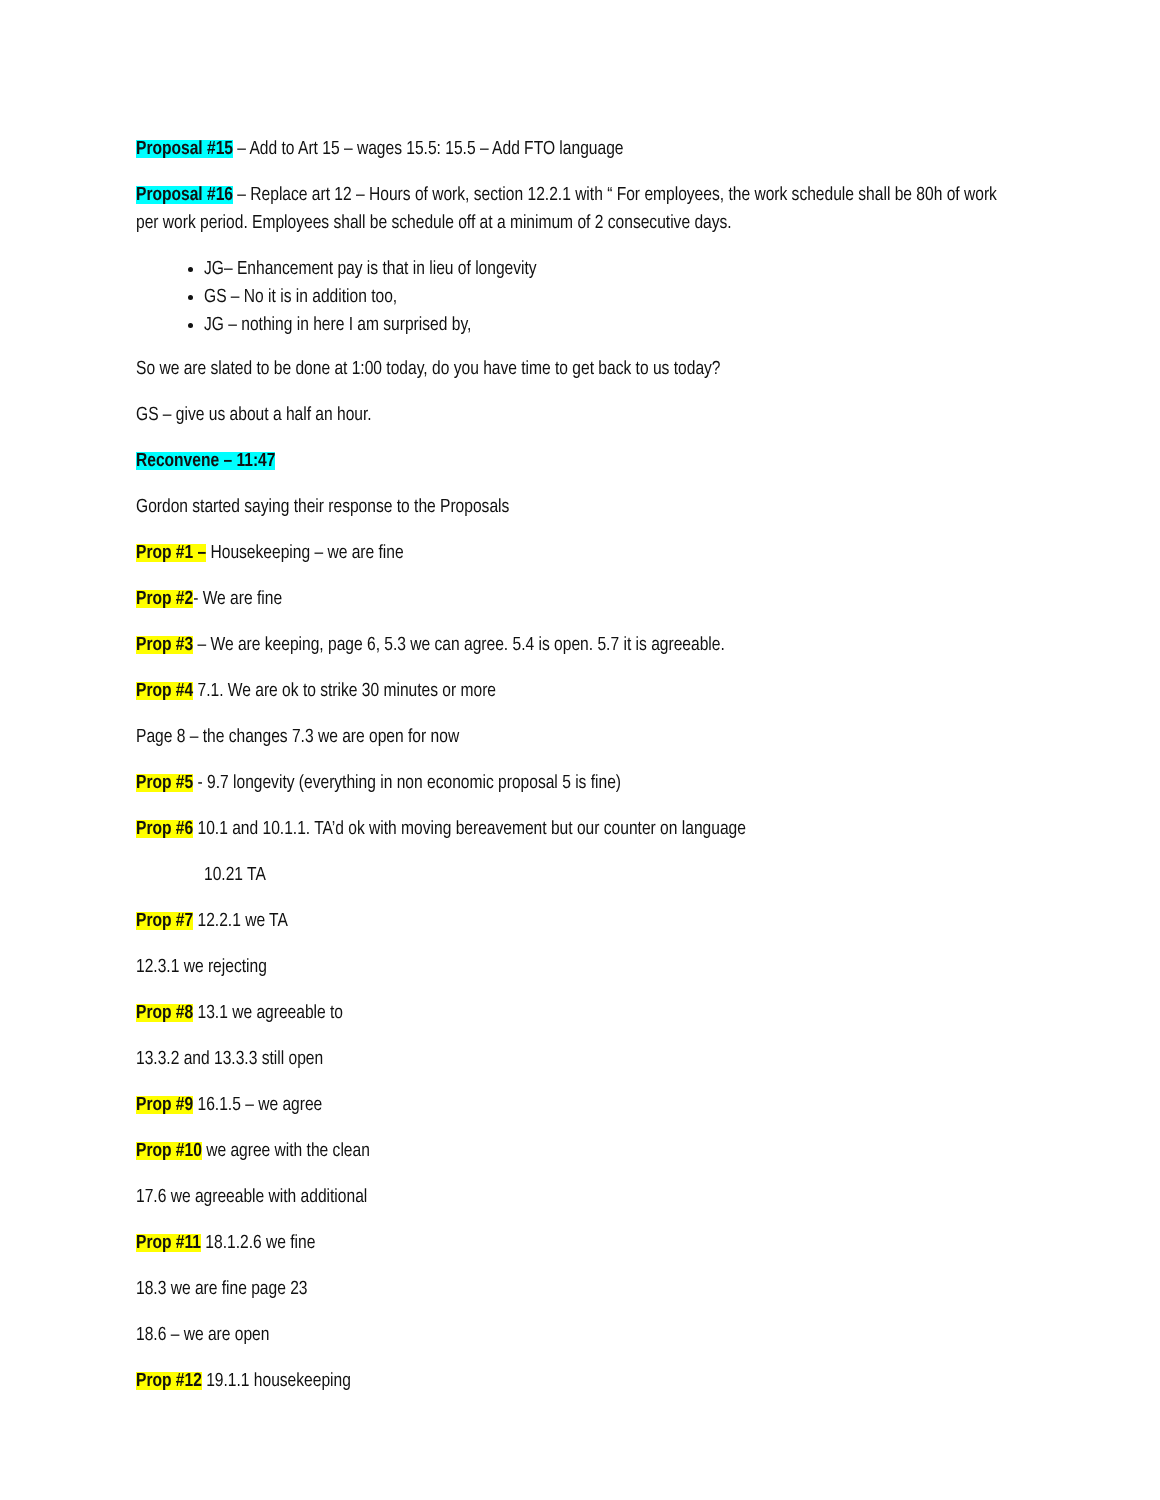Proposal #15 – Add to Art 15 – wages 15.5: 15.5 – Add FTO language
Proposal #16 – Replace art 12 – Hours of work, section 12.2.1 with “ For employees, the work schedule shall be 80h of work per work period. Employees shall be schedule off at a minimum of 2 consecutive days.
JG– Enhancement pay is that in lieu of longevity
GS – No it is in addition too,
JG – nothing in here I am surprised by,
So we are slated to be done at 1:00 today, do you have time to get back to us today?
GS – give us about a half an hour.
Reconvene – 11:47
Gordon started saying their response to the Proposals
Prop #1 – Housekeeping – we are fine
Prop #2- We are fine
Prop #3 – We are keeping, page 6, 5.3 we can agree. 5.4 is open. 5.7 it is agreeable.
Prop #4 7.1. We are ok to strike 30 minutes or more
Page 8 – the changes 7.3 we are open for now
Prop #5 - 9.7 longevity (everything in non economic proposal 5 is fine)
Prop #6 10.1 and 10.1.1. TA’d ok with moving bereavement but our counter on language
10.21 TA
Prop #7 12.2.1 we TA
12.3.1 we rejecting
Prop #8 13.1 we agreeable to
13.3.2 and 13.3.3 still open
Prop #9 16.1.5 – we agree
Prop #10 we agree with the clean
17.6 we agreeable with additional
Prop #11 18.1.2.6 we fine
18.3 we are fine page 23
18.6 – we are open
Prop #12 19.1.1 housekeeping